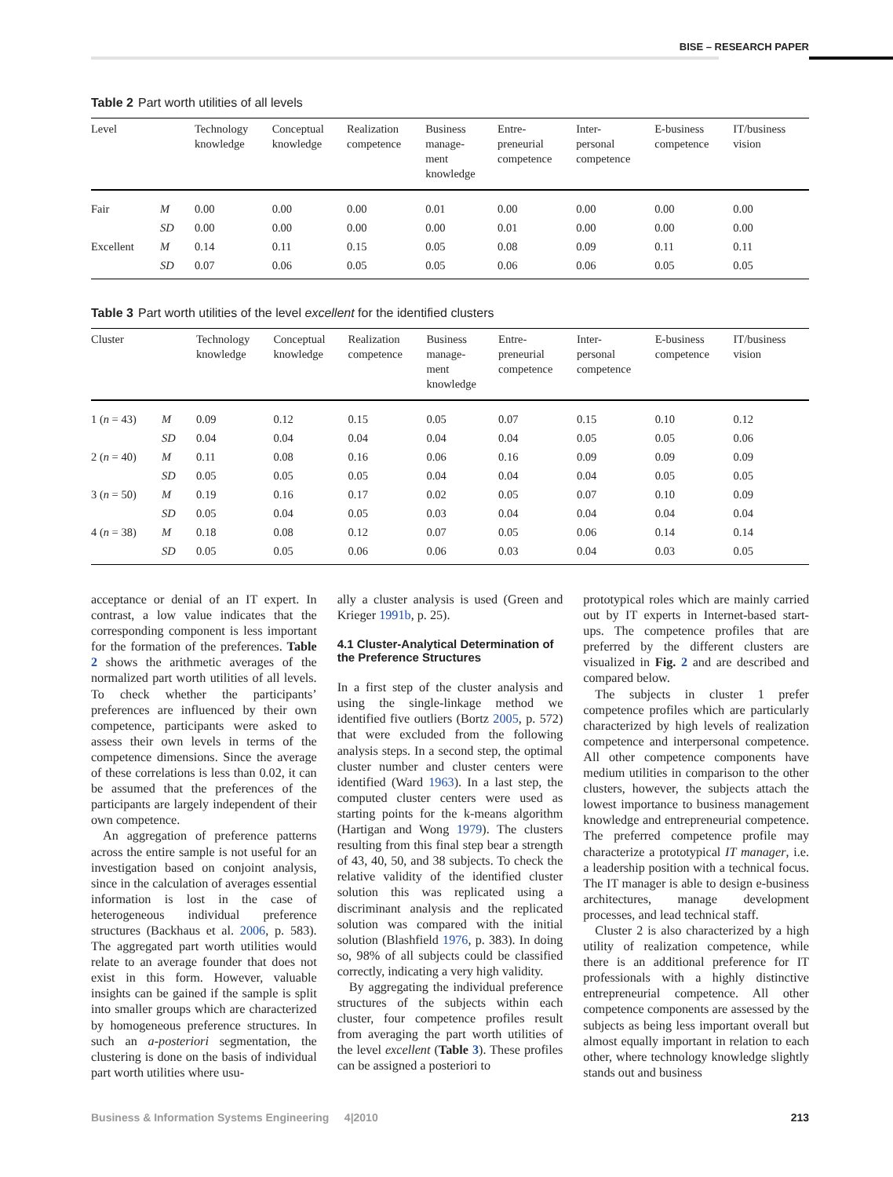BISE – RESEARCH PAPER
Table 2 Part worth utilities of all levels
| Level | | Technology knowledge | Conceptual knowledge | Realization competence | Business manage- ment knowledge | Entre- preneurial competence | Inter- personal competence | E-business competence | IT/business vision |
| --- | --- | --- | --- | --- | --- | --- | --- | --- | --- |
| Fair | M | 0.00 | 0.00 | 0.00 | 0.01 | 0.00 | 0.00 | 0.00 | 0.00 |
| | SD | 0.00 | 0.00 | 0.00 | 0.00 | 0.01 | 0.00 | 0.00 | 0.00 |
| Excellent | M | 0.14 | 0.11 | 0.15 | 0.05 | 0.08 | 0.09 | 0.11 | 0.11 |
| | SD | 0.07 | 0.06 | 0.05 | 0.05 | 0.06 | 0.06 | 0.05 | 0.05 |
Table 3 Part worth utilities of the level excellent for the identified clusters
| Cluster | | Technology knowledge | Conceptual knowledge | Realization competence | Business manage- ment knowledge | Entre- preneurial competence | Inter- personal competence | E-business competence | IT/business vision |
| --- | --- | --- | --- | --- | --- | --- | --- | --- | --- |
| 1 ( n = 43) | M | 0.09 | 0.12 | 0.15 | 0.05 | 0.07 | 0.15 | 0.10 | 0.12 |
| | SD | 0.04 | 0.04 | 0.04 | 0.04 | 0.04 | 0.05 | 0.05 | 0.06 |
| 2 ( n = 40) | M | 0.11 | 0.08 | 0.16 | 0.06 | 0.16 | 0.09 | 0.09 | 0.09 |
| | SD | 0.05 | 0.05 | 0.05 | 0.04 | 0.04 | 0.04 | 0.05 | 0.05 |
| 3 ( n = 50) | M | 0.19 | 0.16 | 0.17 | 0.02 | 0.05 | 0.07 | 0.10 | 0.09 |
| | SD | 0.05 | 0.04 | 0.05 | 0.03 | 0.04 | 0.04 | 0.04 | 0.04 |
| 4 ( n = 38) | M | 0.18 | 0.08 | 0.12 | 0.07 | 0.05 | 0.06 | 0.14 | 0.14 |
| | SD | 0.05 | 0.05 | 0.06 | 0.06 | 0.03 | 0.04 | 0.03 | 0.05 |
acceptance or denial of an IT expert. In contrast, a low value indicates that the corresponding component is less important for the formation of the preferences. Table 2 shows the arithmetic averages of the normalized part worth utilities of all levels. To check whether the participants’ preferences are influenced by their own competence, participants were asked to assess their own levels in terms of the competence dimensions. Since the average of these correlations is less than 0.02, it can be assumed that the preferences of the participants are largely independent of their own competence.
An aggregation of preference patterns across the entire sample is not useful for an investigation based on conjoint analysis, since in the calculation of averages essential information is lost in the case of heterogeneous individual preference structures (Backhaus et al. 2006, p. 583). The aggregated part worth utilities would relate to an average founder that does not exist in this form. However, valuable insights can be gained if the sample is split into smaller groups which are characterized by homogeneous preference structures. In such an a-posteriori segmentation, the clustering is done on the basis of individual part worth utilities where usu-
ally a cluster analysis is used (Green and Krieger 1991b, p. 25).
4.1 Cluster-Analytical Determination of the Preference Structures
In a first step of the cluster analysis and using the single-linkage method we identified five outliers (Bortz 2005, p. 572) that were excluded from the following analysis steps. In a second step, the optimal cluster number and cluster centers were identified (Ward 1963). In a last step, the computed cluster centers were used as starting points for the k-means algorithm (Hartigan and Wong 1979). The clusters resulting from this final step bear a strength of 43, 40, 50, and 38 subjects. To check the relative validity of the identified cluster solution this was replicated using a discriminant analysis and the replicated solution was compared with the initial solution (Blashfield 1976, p. 383). In doing so, 98% of all subjects could be classified correctly, indicating a very high validity.
By aggregating the individual preference structures of the subjects within each cluster, four competence profiles result from averaging the part worth utilities of the level excellent (Table 3). These profiles can be assigned a posteriori to
prototypical roles which are mainly carried out by IT experts in Internet-based start-ups. The competence profiles that are preferred by the different clusters are visualized in Fig. 2 and are described and compared below.
The subjects in cluster 1 prefer competence profiles which are particularly characterized by high levels of realization competence and interpersonal competence. All other competence components have medium utilities in comparison to the other clusters, however, the subjects attach the lowest importance to business management knowledge and entrepreneurial competence. The preferred competence profile may characterize a prototypical IT manager, i.e. a leadership position with a technical focus. The IT manager is able to design e-business architectures, manage development processes, and lead technical staff.
Cluster 2 is also characterized by a high utility of realization competence, while there is an additional preference for IT professionals with a highly distinctive entrepreneurial competence. All other competence components are assessed by the subjects as being less important overall but almost equally important in relation to each other, where technology knowledge slightly stands out and business
Business & Information Systems Engineering 4|2010 213